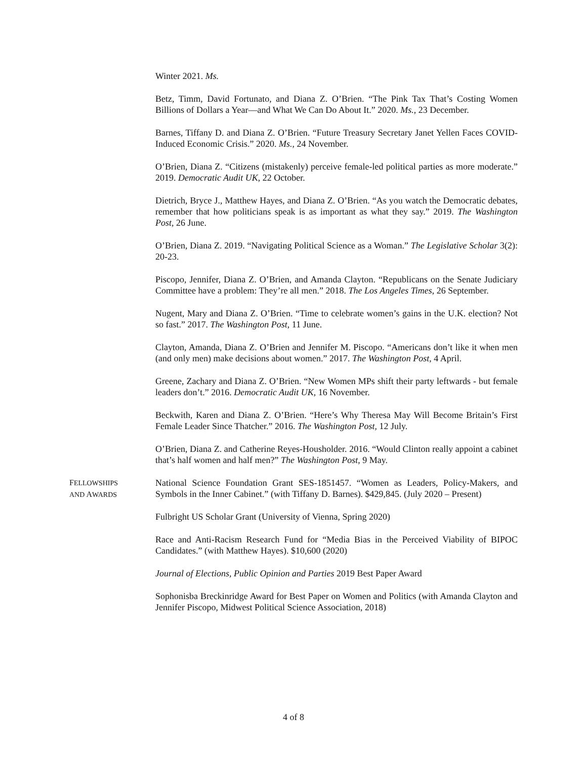Winter 2021. Ms.
Betz, Timm, David Fortunato, and Diana Z. O’Brien. “The Pink Tax That’s Costing Women Billions of Dollars a Year—and What We Can Do About It.” 2020. Ms., 23 December.
Barnes, Tiffany D. and Diana Z. O’Brien. “Future Treasury Secretary Janet Yellen Faces COVID-Induced Economic Crisis.” 2020. Ms., 24 November.
O’Brien, Diana Z. “Citizens (mistakenly) perceive female-led political parties as more moderate.” 2019. Democratic Audit UK, 22 October.
Dietrich, Bryce J., Matthew Hayes, and Diana Z. O’Brien. “As you watch the Democratic debates, remember that how politicians speak is as important as what they say.” 2019. The Washington Post, 26 June.
O’Brien, Diana Z. 2019. “Navigating Political Science as a Woman.” The Legislative Scholar 3(2): 20-23.
Piscopo, Jennifer, Diana Z. O’Brien, and Amanda Clayton. “Republicans on the Senate Judiciary Committee have a problem: They’re all men.” 2018. The Los Angeles Times, 26 September.
Nugent, Mary and Diana Z. O’Brien. “Time to celebrate women’s gains in the U.K. election? Not so fast.” 2017. The Washington Post, 11 June.
Clayton, Amanda, Diana Z. O’Brien and Jennifer M. Piscopo. “Americans don’t like it when men (and only men) make decisions about women.” 2017. The Washington Post, 4 April.
Greene, Zachary and Diana Z. O’Brien. “New Women MPs shift their party leftwards - but female leaders don’t.” 2016. Democratic Audit UK, 16 November.
Beckwith, Karen and Diana Z. O’Brien. “Here’s Why Theresa May Will Become Britain’s First Female Leader Since Thatcher.” 2016. The Washington Post, 12 July.
O’Brien, Diana Z. and Catherine Reyes-Housholder. 2016. “Would Clinton really appoint a cabinet that’s half women and half men?” The Washington Post, 9 May.
FELLOWSHIPS
AND AWARDS
National Science Foundation Grant SES-1851457. “Women as Leaders, Policy-Makers, and Symbols in the Inner Cabinet.” (with Tiffany D. Barnes). $429,845. (July 2020 – Present)
Fulbright US Scholar Grant (University of Vienna, Spring 2020)
Race and Anti-Racism Research Fund for “Media Bias in the Perceived Viability of BIPOC Candidates.” (with Matthew Hayes). $10,600 (2020)
Journal of Elections, Public Opinion and Parties 2019 Best Paper Award
Sophonisba Breckinridge Award for Best Paper on Women and Politics (with Amanda Clayton and Jennifer Piscopo, Midwest Political Science Association, 2018)
4 of 8